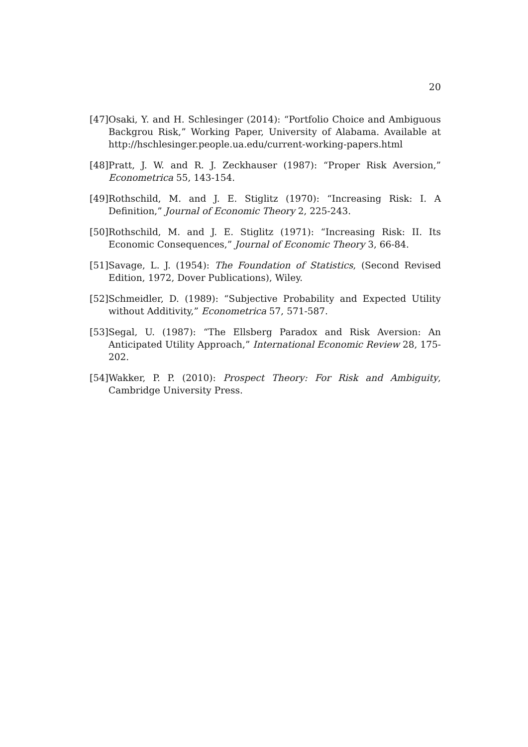20
[47] Osaki, Y. and H. Schlesinger (2014): “Portfolio Choice and Ambiguous Backgrou Risk,” Working Paper, University of Alabama. Available at http://hschlesinger.people.ua.edu/current-working-papers.html
[48] Pratt, J. W. and R. J. Zeckhauser (1987): “Proper Risk Aversion,” Econometrica 55, 143-154.
[49] Rothschild, M. and J. E. Stiglitz (1970): “Increasing Risk: I. A Definition,” Journal of Economic Theory 2, 225-243.
[50] Rothschild, M. and J. E. Stiglitz (1971): “Increasing Risk: II. Its Economic Consequences,” Journal of Economic Theory 3, 66-84.
[51] Savage, L. J. (1954): The Foundation of Statistics, (Second Revised Edition, 1972, Dover Publications), Wiley.
[52] Schmeidler, D. (1989): “Subjective Probability and Expected Utility without Additivity,” Econometrica 57, 571-587.
[53] Segal, U. (1987): “The Ellsberg Paradox and Risk Aversion: An Anticipated Utility Approach,” International Economic Review 28, 175-202.
[54] Wakker, P. P. (2010): Prospect Theory: For Risk and Ambiguity, Cambridge University Press.